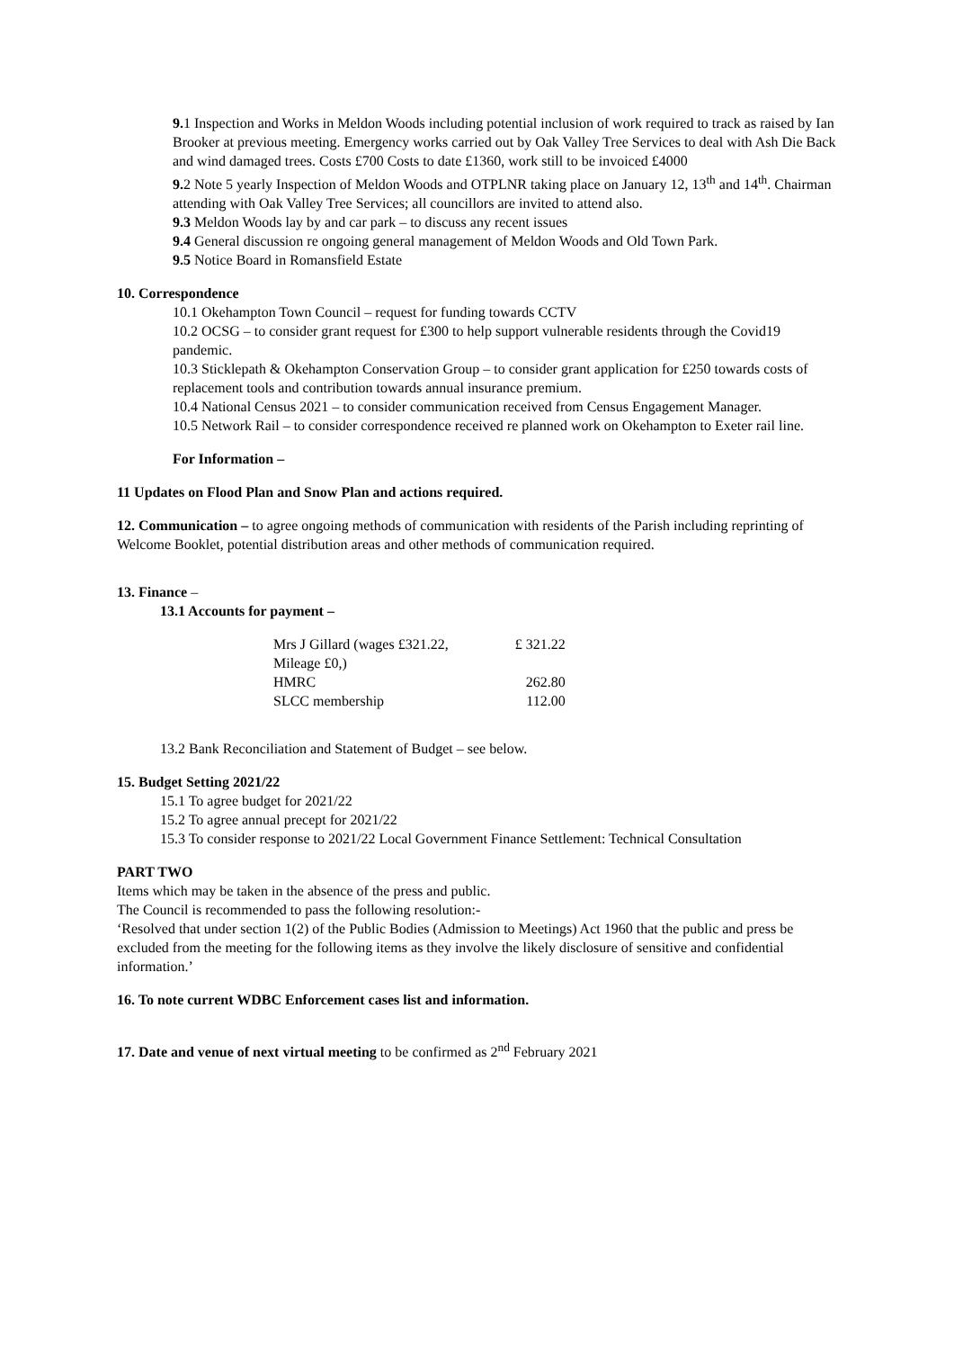9. 1 Inspection and Works in Meldon Woods including potential inclusion of work required to track as raised by Ian Brooker at previous meeting. Emergency works carried out by Oak Valley Tree Services to deal with Ash Die Back and wind damaged trees. Costs £700 Costs to date £1360, work still to be invoiced £4000
9. 2 Note 5 yearly Inspection of Meldon Woods and OTPLNR taking place on January 12, 13<sup>th</sup> and 14<sup>th</sup>. Chairman attending with Oak Valley Tree Services; all councillors are invited to attend also.
9.3 Meldon Woods lay by and car park – to discuss any recent issues
9.4 General discussion re ongoing general management of Meldon Woods and Old Town Park.
9.5 Notice Board in Romansfield Estate
10. Correspondence
10.1 Okehampton Town Council – request for funding towards CCTV
10.2 OCSG – to consider grant request for £300 to help support vulnerable residents through the Covid19 pandemic.
10.3 Sticklepath & Okehampton Conservation Group – to consider grant application for £250 towards costs of replacement tools and contribution towards annual insurance premium.
10.4 National Census 2021 – to consider communication received from Census Engagement Manager.
10.5 Network Rail – to consider correspondence received re planned work on Okehampton to Exeter rail line.
For Information –
11 Updates on Flood Plan and Snow Plan and actions required.
12. Communication – to agree ongoing methods of communication with residents of the Parish including reprinting of Welcome Booklet, potential distribution areas and other methods of communication required.
13. Finance –
13.1 Accounts for payment –
| Mrs J Gillard (wages £321.22, Mileage £0,) | £ 321.22 |
| HMRC | 262.80 |
| SLCC membership | 112.00 |
13.2 Bank Reconciliation and Statement of Budget – see below.
15. Budget Setting 2021/22
15.1 To agree budget for 2021/22
15.2 To agree annual precept for 2021/22
15.3 To consider response to 2021/22 Local Government Finance Settlement: Technical Consultation
PART TWO
Items which may be taken in the absence of the press and public.
The Council is recommended to pass the following resolution:-
‘Resolved that under section 1(2) of the Public Bodies (Admission to Meetings) Act 1960 that the public and press be excluded from the meeting for the following items as they involve the likely disclosure of sensitive and confidential information.’
16. To note current WDBC Enforcement cases list and information.
17. Date and venue of next virtual meeting to be confirmed as 2<sup>nd</sup> February 2021